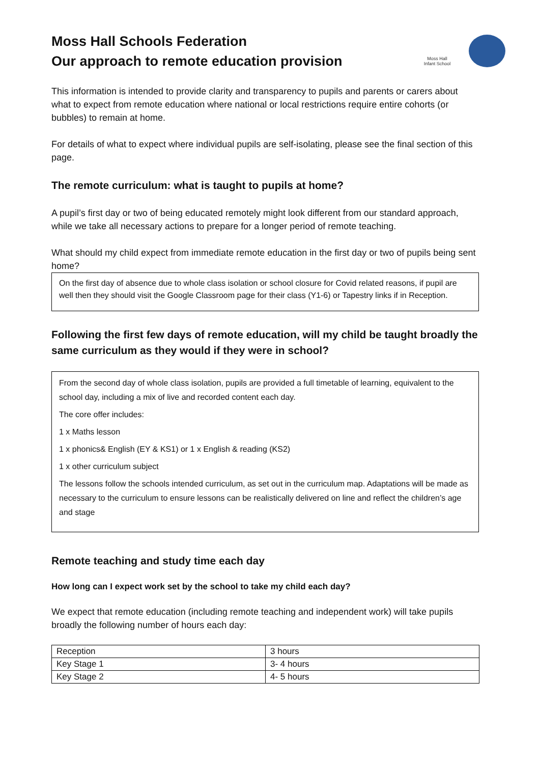Moss Hall Schools Federation
Our approach to remote education provision
Moss Hall Infant School
This information is intended to provide clarity and transparency to pupils and parents or carers about what to expect from remote education where national or local restrictions require entire cohorts (or bubbles) to remain at home.
For details of what to expect where individual pupils are self-isolating, please see the final section of this page.
The remote curriculum: what is taught to pupils at home?
A pupil’s first day or two of being educated remotely might look different from our standard approach, while we take all necessary actions to prepare for a longer period of remote teaching.
What should my child expect from immediate remote education in the first day or two of pupils being sent home?
On the first day of absence due to whole class isolation or school closure for Covid related reasons, if pupil are well then they should visit the Google Classroom page for their class (Y1-6) or Tapestry links if in Reception.
Following the first few days of remote education, will my child be taught broadly the same curriculum as they would if they were in school?
From the second day of whole class isolation, pupils are provided a full timetable of learning, equivalent to the school day, including a mix of live and recorded content each day.
The core offer includes:
1 x Maths lesson
1 x phonics& English (EY & KS1) or 1 x English & reading (KS2)
1 x other curriculum subject
The lessons follow the schools intended curriculum, as set out in the curriculum map. Adaptations will be made as necessary to the curriculum to ensure lessons can be realistically delivered on line and reflect the children’s age and stage
Remote teaching and study time each day
How long can I expect work set by the school to take my child each day?
We expect that remote education (including remote teaching and independent work) will take pupils broadly the following number of hours each day:
| Reception | 3 hours |
| Key Stage 1 | 3- 4 hours |
| Key Stage 2 | 4- 5 hours |